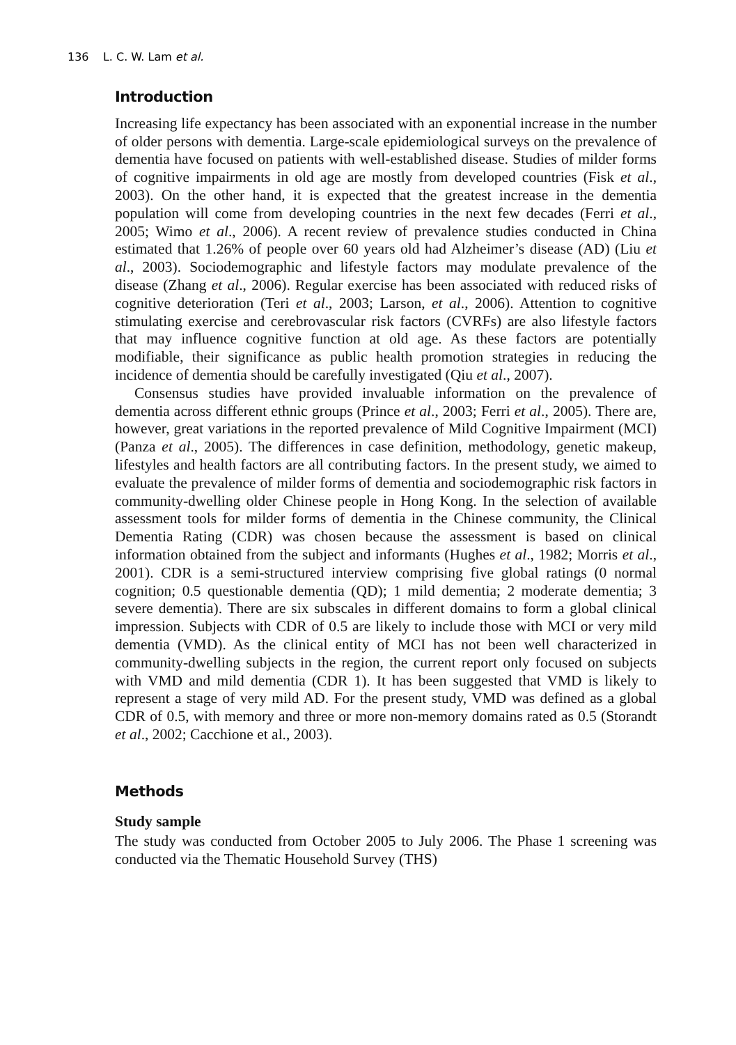136 L. C. W. Lam et al.
Introduction
Increasing life expectancy has been associated with an exponential increase in the number of older persons with dementia. Large-scale epidemiological surveys on the prevalence of dementia have focused on patients with well-established disease. Studies of milder forms of cognitive impairments in old age are mostly from developed countries (Fisk et al., 2003). On the other hand, it is expected that the greatest increase in the dementia population will come from developing countries in the next few decades (Ferri et al., 2005; Wimo et al., 2006). A recent review of prevalence studies conducted in China estimated that 1.26% of people over 60 years old had Alzheimer’s disease (AD) (Liu et al., 2003). Sociodemographic and lifestyle factors may modulate prevalence of the disease (Zhang et al., 2006). Regular exercise has been associated with reduced risks of cognitive deterioration (Teri et al., 2003; Larson, et al., 2006). Attention to cognitive stimulating exercise and cerebrovascular risk factors (CVRFs) are also lifestyle factors that may influence cognitive function at old age. As these factors are potentially modifiable, their significance as public health promotion strategies in reducing the incidence of dementia should be carefully investigated (Qiu et al., 2007).
Consensus studies have provided invaluable information on the prevalence of dementia across different ethnic groups (Prince et al., 2003; Ferri et al., 2005). There are, however, great variations in the reported prevalence of Mild Cognitive Impairment (MCI) (Panza et al., 2005). The differences in case definition, methodology, genetic makeup, lifestyles and health factors are all contributing factors. In the present study, we aimed to evaluate the prevalence of milder forms of dementia and sociodemographic risk factors in community-dwelling older Chinese people in Hong Kong. In the selection of available assessment tools for milder forms of dementia in the Chinese community, the Clinical Dementia Rating (CDR) was chosen because the assessment is based on clinical information obtained from the subject and informants (Hughes et al., 1982; Morris et al., 2001). CDR is a semi-structured interview comprising five global ratings (0 normal cognition; 0.5 questionable dementia (QD); 1 mild dementia; 2 moderate dementia; 3 severe dementia). There are six subscales in different domains to form a global clinical impression. Subjects with CDR of 0.5 are likely to include those with MCI or very mild dementia (VMD). As the clinical entity of MCI has not been well characterized in community-dwelling subjects in the region, the current report only focused on subjects with VMD and mild dementia (CDR 1). It has been suggested that VMD is likely to represent a stage of very mild AD. For the present study, VMD was defined as a global CDR of 0.5, with memory and three or more non-memory domains rated as 0.5 (Storandt et al., 2002; Cacchione et al., 2003).
Methods
Study sample
The study was conducted from October 2005 to July 2006. The Phase 1 screening was conducted via the Thematic Household Survey (THS)